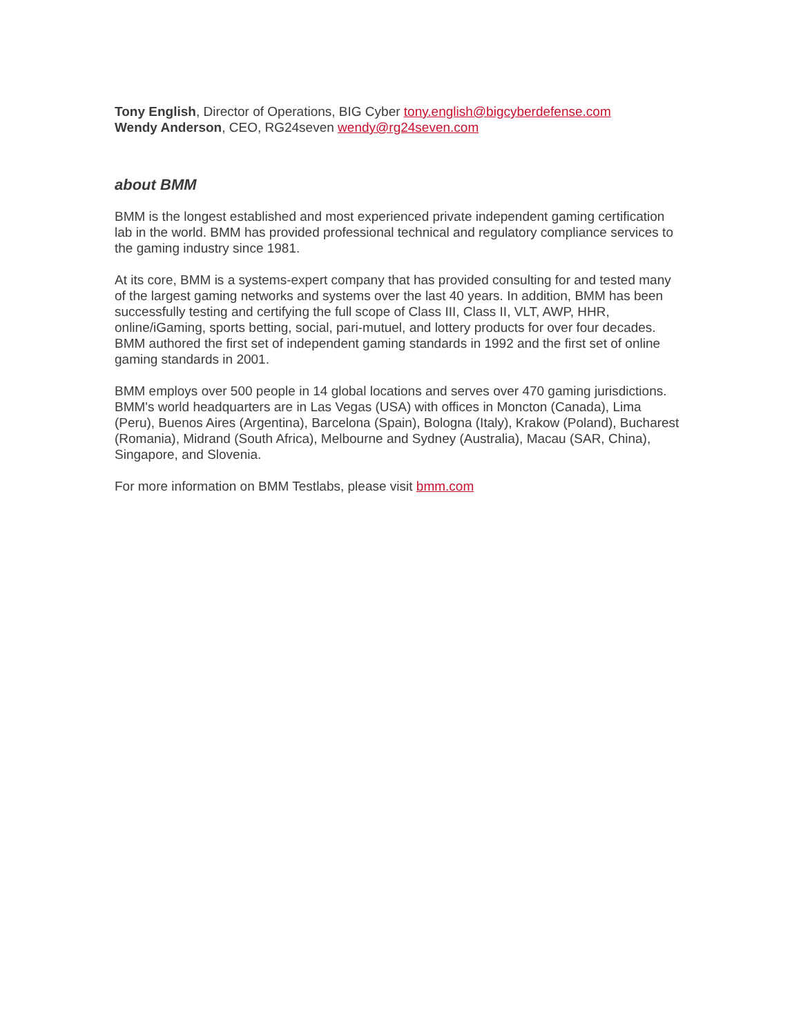Tony English, Director of Operations, BIG Cyber tony.english@bigcyberdefense.com
Wendy Anderson, CEO, RG24seven wendy@rg24seven.com
about BMM
BMM is the longest established and most experienced private independent gaming certification lab in the world. BMM has provided professional technical and regulatory compliance services to the gaming industry since 1981.
At its core, BMM is a systems-expert company that has provided consulting for and tested many of the largest gaming networks and systems over the last 40 years. In addition, BMM has been successfully testing and certifying the full scope of Class III, Class II, VLT, AWP, HHR, online/iGaming, sports betting, social, pari-mutuel, and lottery products for over four decades. BMM authored the first set of independent gaming standards in 1992 and the first set of online gaming standards in 2001.
BMM employs over 500 people in 14 global locations and serves over 470 gaming jurisdictions. BMM's world headquarters are in Las Vegas (USA) with offices in Moncton (Canada), Lima (Peru), Buenos Aires (Argentina), Barcelona (Spain), Bologna (Italy), Krakow (Poland), Bucharest (Romania), Midrand (South Africa), Melbourne and Sydney (Australia), Macau (SAR, China), Singapore, and Slovenia.
For more information on BMM Testlabs, please visit bmm.com